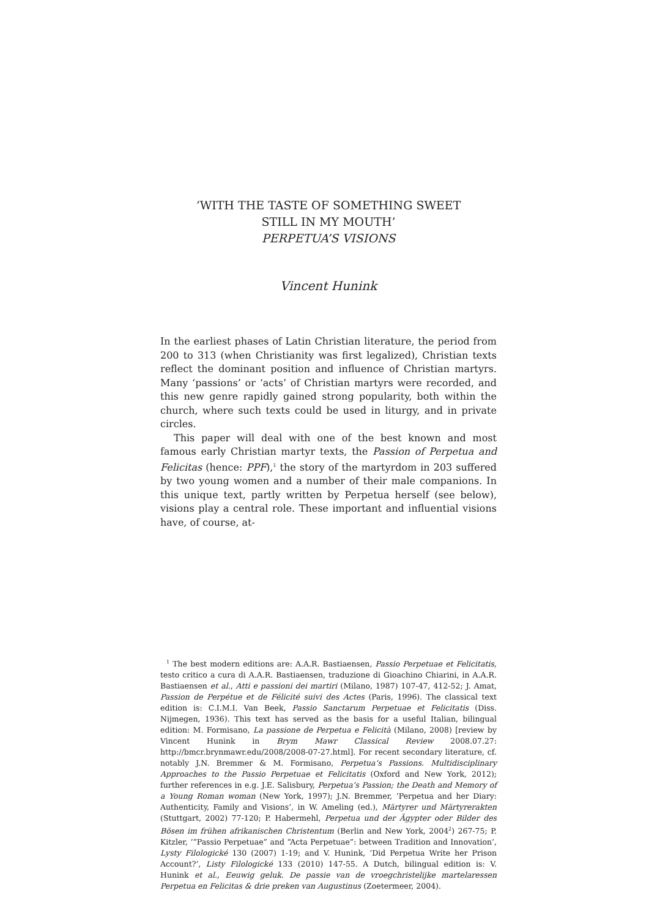‘WITH THE TASTE OF SOMETHING SWEET
STILL IN MY MOUTH’
PERPETUA’S VISIONS
Vincent Hunink
In the earliest phases of Latin Christian literature, the period from 200 to 313 (when Christianity was first legalized), Christian texts reflect the dominant position and influence of Christian martyrs. Many ‘passions’ or ‘acts’ of Christian martyrs were recorded, and this new genre rapidly gained strong popularity, both within the church, where such texts could be used in liturgy, and in private circles.
This paper will deal with one of the best known and most famous early Christian martyr texts, the Passion of Perpetua and Felicitas (hence: PPF),<sup>1</sup> the story of the martyrdom in 203 suffered by two young women and a number of their male companions. In this unique text, partly written by Perpetua herself (see below), visions play a central role. These important and influential visions have, of course, at-
<sup>1</sup> The best modern editions are: A.A.R. Bastiaensen, Passio Perpetuae et Felicitatis, testo critico a cura di A.A.R. Bastiaensen, traduzione di Gioachino Chiarini, in A.A.R. Bastiaensen et al., Atti e passioni dei martiri (Milano, 1987) 107-47, 412-52; J. Amat, Passion de Perpétue et de Félicité suivi des Actes (Paris, 1996). The classical text edition is: C.I.M.I. Van Beek, Passio Sanctarum Perpetuae et Felicitatis (Diss. Nijmegen, 1936). This text has served as the basis for a useful Italian, bilingual edition: M. Formisano, La passione de Perpetua e Felicità (Milano, 2008) [review by Vincent Hunink in Brym Mawr Classical Review 2008.07.27: http://bmcr.brynmawr.edu/2008/2008-07-27.html]. For recent secondary literature, cf. notably J.N. Bremmer & M. Formisano, Perpetua’s Passions. Multidisciplinary Approaches to the Passio Perpetuae et Felicitatis (Oxford and New York, 2012); further references in e.g. J.E. Salisbury, Perpetua’s Passion; the Death and Memory of a Young Roman woman (New York, 1997); J.N. Bremmer, ‘Perpetua and her Diary: Authenticity, Family and Visions’, in W. Ameling (ed.), Märtyrer und Märtyrerakten (Stuttgart, 2002) 77-120; P. Habermehl, Perpetua und der Ägypter oder Bilder des Bösen im frühen afrikanischen Christentum (Berlin and New York, 2004<sup>2</sup>) 267-75; P. Kitzler, ‘“Passio Perpetuae” and “Acta Perpetuae”: between Tradition and Innovation’, Lysty Filologické 130 (2007) 1-19; and V. Hunink, ‘Did Perpetua Write her Prison Account?’, Listy Filologické 133 (2010) 147-55. A Dutch, bilingual edition is: V. Hunink et al., Eeuwig geluk. De passie van de vroegchristelijke martelaressen Perpetua en Felicitas & drie preken van Augustinus (Zoetermeer, 2004).